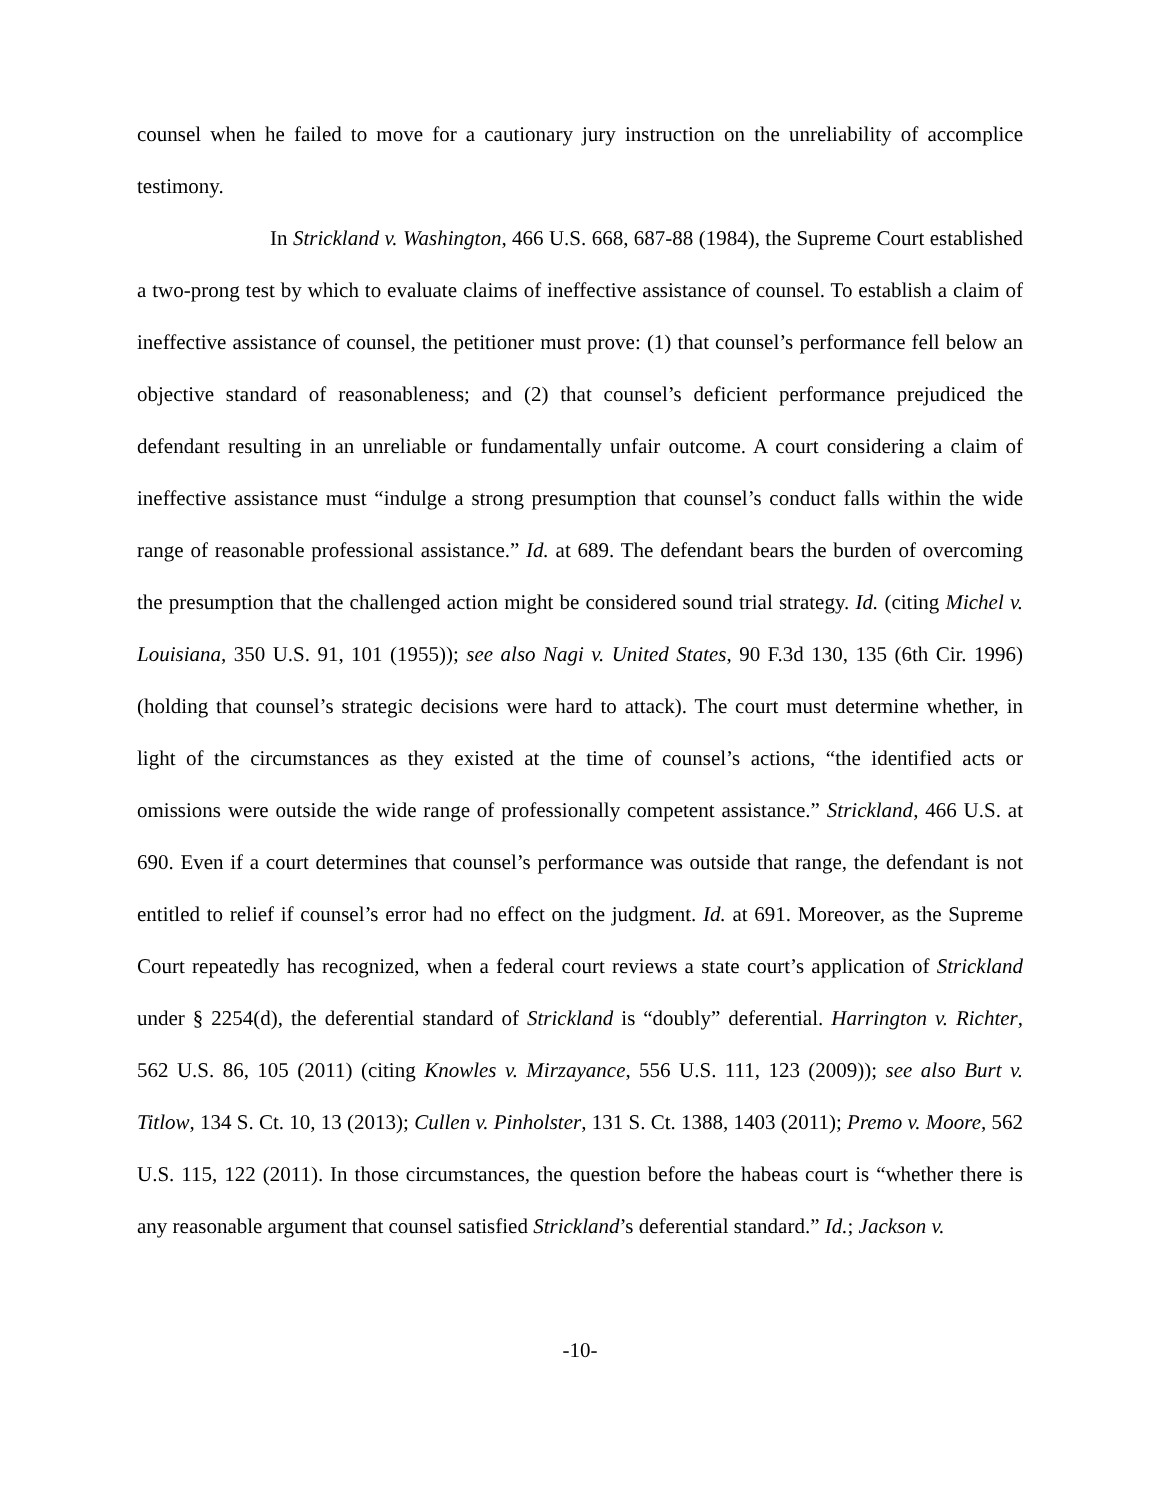counsel when he failed to move for a cautionary jury instruction on the unreliability of accomplice testimony.
In Strickland v. Washington, 466 U.S. 668, 687-88 (1984), the Supreme Court established a two-prong test by which to evaluate claims of ineffective assistance of counsel. To establish a claim of ineffective assistance of counsel, the petitioner must prove: (1) that counsel’s performance fell below an objective standard of reasonableness; and (2) that counsel’s deficient performance prejudiced the defendant resulting in an unreliable or fundamentally unfair outcome. A court considering a claim of ineffective assistance must “indulge a strong presumption that counsel’s conduct falls within the wide range of reasonable professional assistance.” Id. at 689. The defendant bears the burden of overcoming the presumption that the challenged action might be considered sound trial strategy. Id. (citing Michel v. Louisiana, 350 U.S. 91, 101 (1955)); see also Nagi v. United States, 90 F.3d 130, 135 (6th Cir. 1996) (holding that counsel’s strategic decisions were hard to attack). The court must determine whether, in light of the circumstances as they existed at the time of counsel’s actions, “the identified acts or omissions were outside the wide range of professionally competent assistance.” Strickland, 466 U.S. at 690. Even if a court determines that counsel’s performance was outside that range, the defendant is not entitled to relief if counsel’s error had no effect on the judgment. Id. at 691. Moreover, as the Supreme Court repeatedly has recognized, when a federal court reviews a state court’s application of Strickland under § 2254(d), the deferential standard of Strickland is “doubly” deferential. Harrington v. Richter, 562 U.S. 86, 105 (2011) (citing Knowles v. Mirzayance, 556 U.S. 111, 123 (2009)); see also Burt v. Titlow, 134 S. Ct. 10, 13 (2013); Cullen v. Pinholster, 131 S. Ct. 1388, 1403 (2011); Premo v. Moore, 562 U.S. 115, 122 (2011). In those circumstances, the question before the habeas court is “whether there is any reasonable argument that counsel satisfied Strickland’s deferential standard.” Id.; Jackson v.
-10-